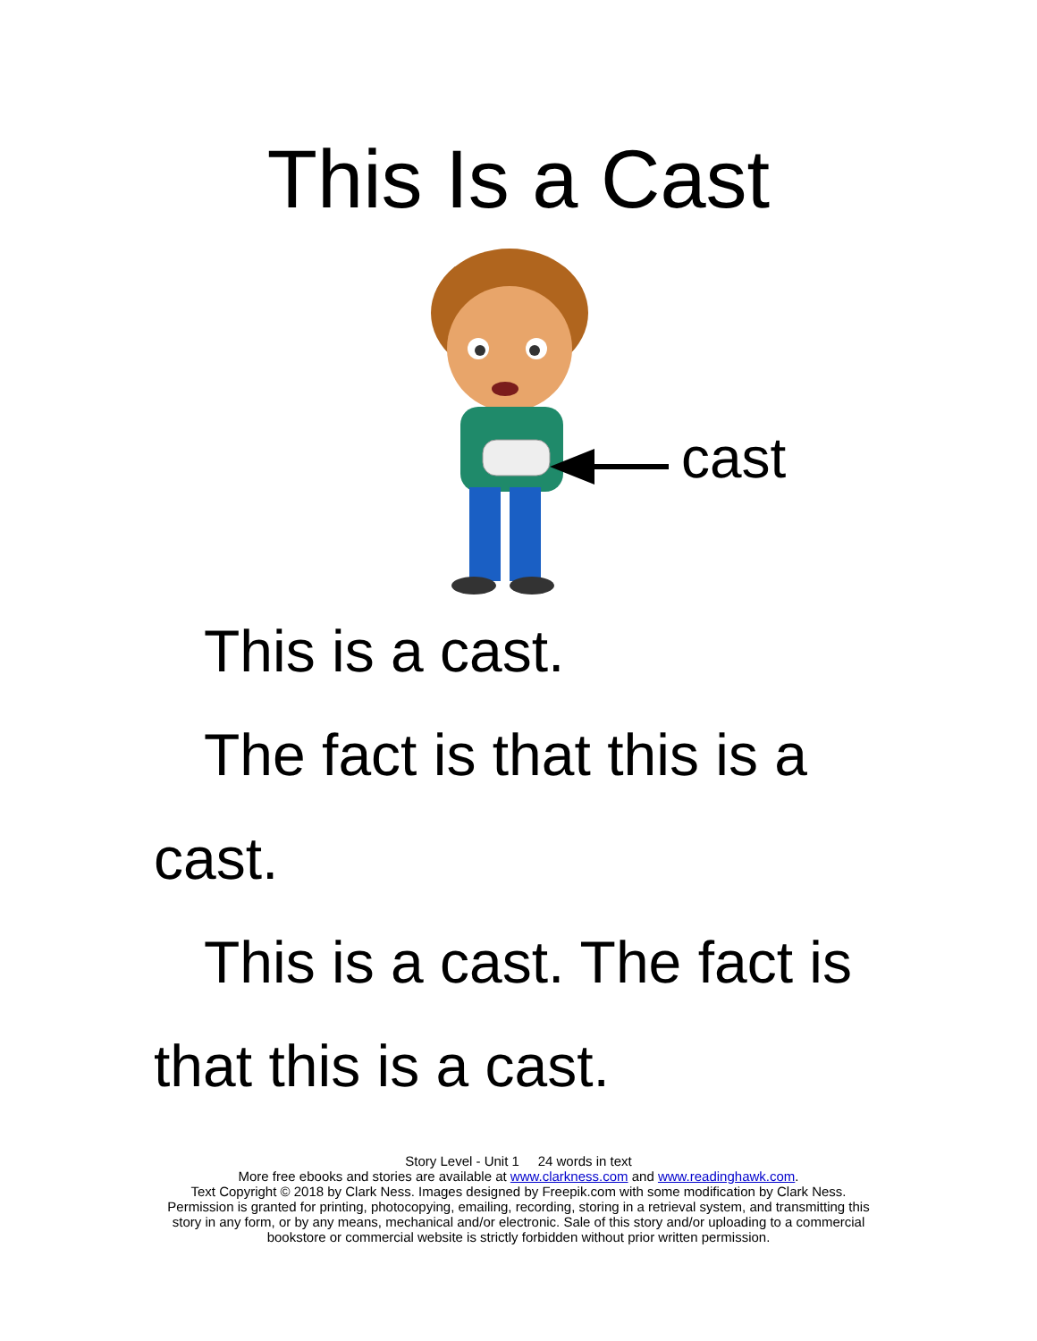This Is a Cast
cast
This is a cast.
The fact is that this is a cast.
This is a cast. The fact is that this is a cast.
Story Level - Unit 1 24 words in text
More free ebooks and stories are available at www.clarkness.com and www.readinghawk.com.
Text Copyright © 2018 by Clark Ness. Images designed by Freepik.com with some modification by Clark Ness.
Permission is granted for printing, photocopying, emailing, recording, storing in a retrieval system, and transmitting this
story in any form, or by any means, mechanical and/or electronic. Sale of this story and/or uploading to a commercial
bookstore or commercial website is strictly forbidden without prior written permission.